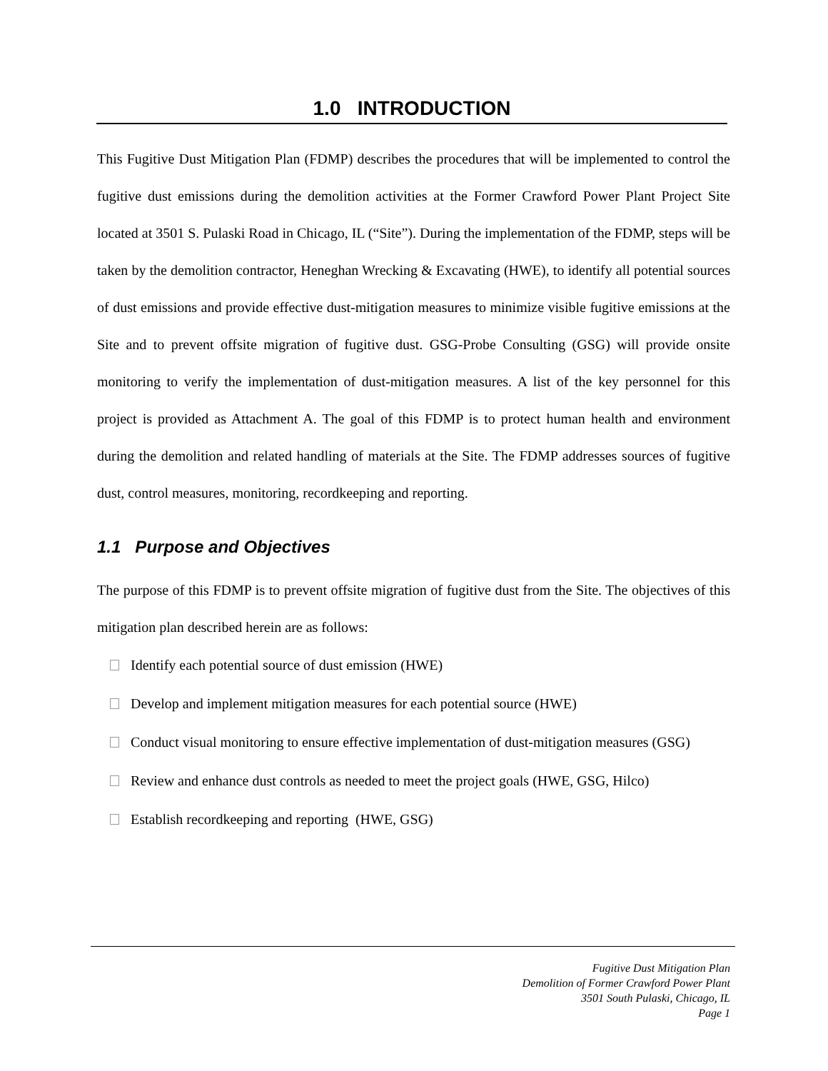1.0 INTRODUCTION
This Fugitive Dust Mitigation Plan (FDMP) describes the procedures that will be implemented to control the fugitive dust emissions during the demolition activities at the Former Crawford Power Plant Project Site located at 3501 S. Pulaski Road in Chicago, IL (“Site”). During the implementation of the FDMP, steps will be taken by the demolition contractor, Heneghan Wrecking & Excavating (HWE), to identify all potential sources of dust emissions and provide effective dust-mitigation measures to minimize visible fugitive emissions at the Site and to prevent offsite migration of fugitive dust. GSG-Probe Consulting (GSG) will provide onsite monitoring to verify the implementation of dust-mitigation measures. A list of the key personnel for this project is provided as Attachment A. The goal of this FDMP is to protect human health and environment during the demolition and related handling of materials at the Site. The FDMP addresses sources of fugitive dust, control measures, monitoring, recordkeeping and reporting.
1.1 Purpose and Objectives
The purpose of this FDMP is to prevent offsite migration of fugitive dust from the Site. The objectives of this mitigation plan described herein are as follows:
Identify each potential source of dust emission (HWE)
Develop and implement mitigation measures for each potential source (HWE)
Conduct visual monitoring to ensure effective implementation of dust-mitigation measures (GSG)
Review and enhance dust controls as needed to meet the project goals (HWE, GSG, Hilco)
Establish recordkeeping and reporting (HWE, GSG)
Fugitive Dust Mitigation Plan
Demolition of Former Crawford Power Plant
3501 South Pulaski, Chicago, IL
Page 1